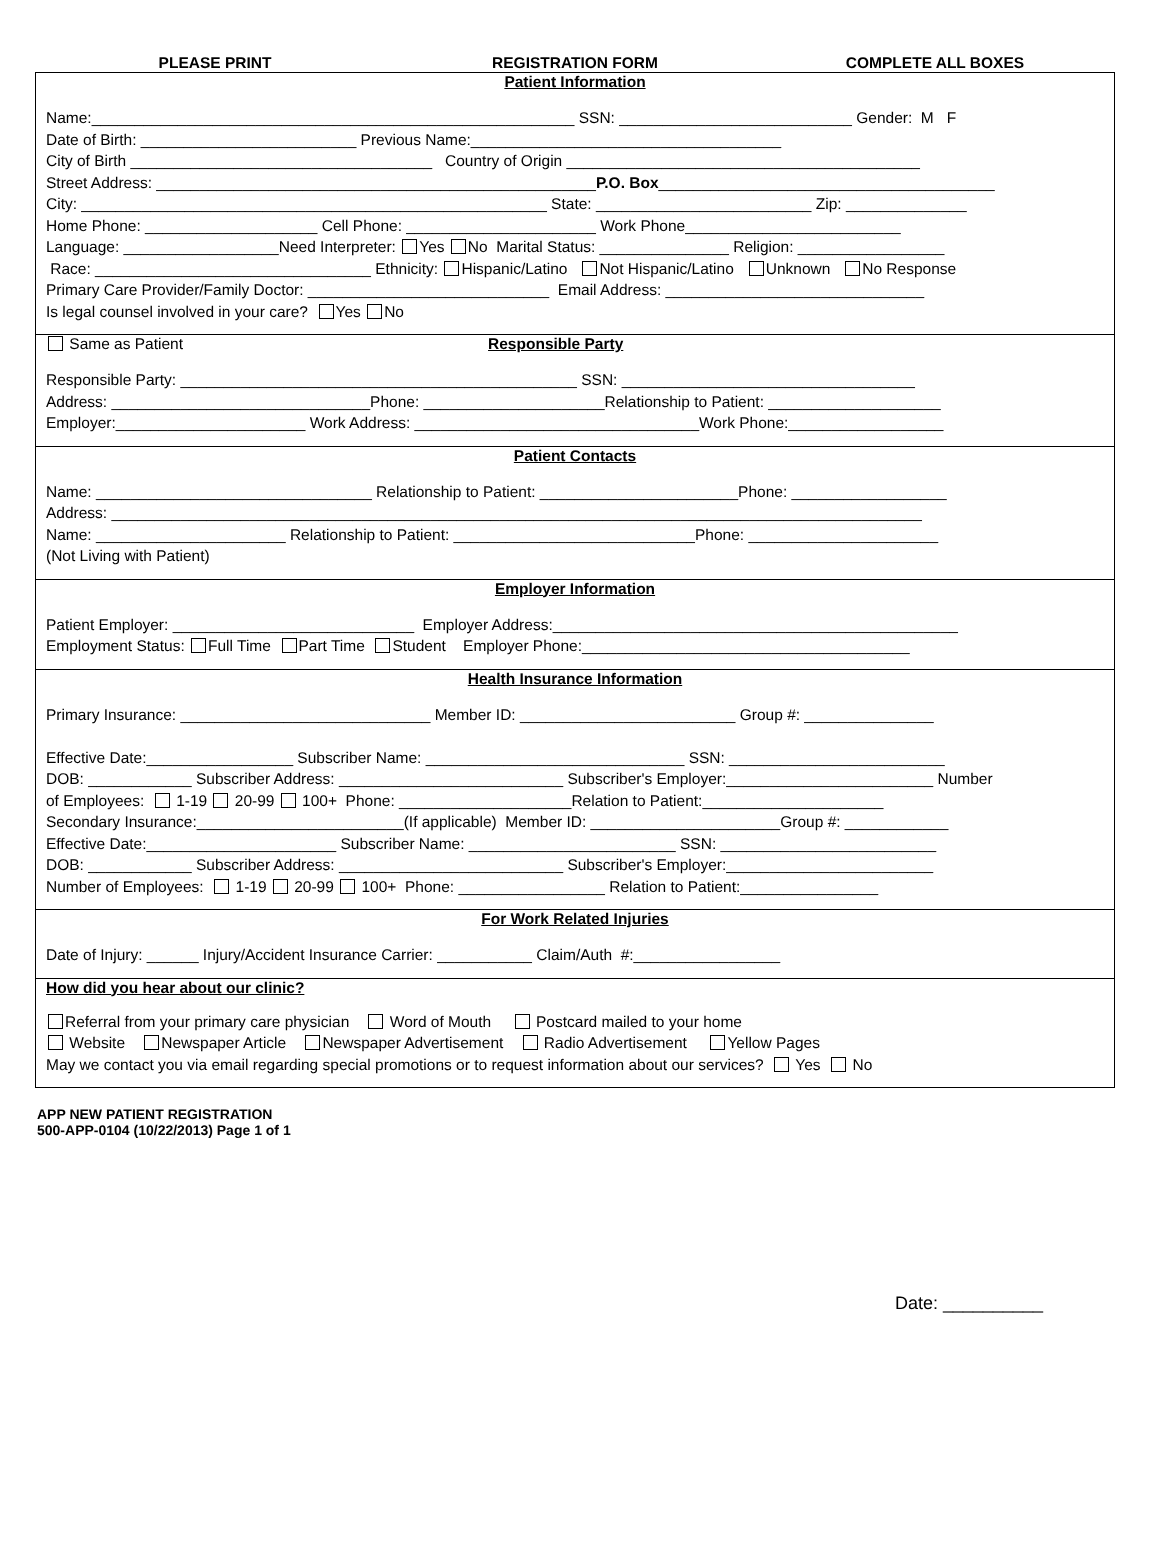PLEASE PRINT REGISTRATION FORM COMPLETE ALL BOXES
Patient Information
Name:________________________________________________________ SSN: ___________________________ Gender: M F Date of Birth: _________________________ Previous Name:____________________________________ City of Birth ___________________________________ Country of Origin _________________________________________ Street Address: ___________________________________________________P.O. Box_______________________________________ City: ______________________________________________________ State: _________________________ Zip: ______________ Home Phone: ____________________ Cell Phone: ______________________ Work Phone_________________________ Language: __________________Need Interpreter: Yes No Marital Status: _______________ Religion: _________________ Race: ________________________________ Ethnicity: Hispanic/Latino Not Hispanic/Latino Unknown No Response Primary Care Provider/Family Doctor: ____________________________ Email Address: ______________________________ Is legal counsel involved in your care? Yes No
Same as Patient Responsible Party
Responsible Party: ______________________________________________ SSN: __________________________________ Address: ______________________________Phone: _____________________Relationship to Patient: ____________________ Employer:______________________ Work Address: _________________________________Work Phone:__________________
Patient Contacts
Name: ________________________________ Relationship to Patient: _______________________Phone: __________________ Address: ______________________________________________________________________________________________ Name: ______________________ Relationship to Patient: ____________________________Phone: ______________________ (Not Living with Patient)
Employer Information
Patient Employer: ____________________________ Employer Address:_______________________________________________ Employment Status: Full Time Part Time Student Employer Phone:______________________________________
Health Insurance Information
Primary Insurance: _____________________________ Member ID: _________________________ Group #: _______________ Effective Date:_________________ Subscriber Name: ______________________________ SSN: _________________________ DOB: ____________ Subscriber Address: __________________________ Subscriber's Employer:________________________ Number of Employees: 1-19 20-99 100+ Phone: ____________________Relation to Patient:_____________________ Secondary Insurance:________________________(If applicable) Member ID: ______________________Group #: ____________ Effective Date:______________________ Subscriber Name: ________________________ SSN: _________________________ DOB: ____________ Subscriber Address: __________________________ Subscriber's Employer:________________________ Number of Employees: 1-19 20-99 100+ Phone: _________________ Relation to Patient:________________
For Work Related Injuries
Date of Injury: ______ Injury/Accident Insurance Carrier: ___________ Claim/Auth #:_________________
How did you hear about our clinic?
Referral from your primary care physician Word of Mouth Postcard mailed to your home Website Newspaper Article Newspaper Advertisement Radio Advertisement Yellow Pages May we contact you via email regarding special promotions or to request information about our services? Yes No
APP NEW PATIENT REGISTRATION
500-APP-0104 (10/22/2013) Page 1 of 1
Date: __________